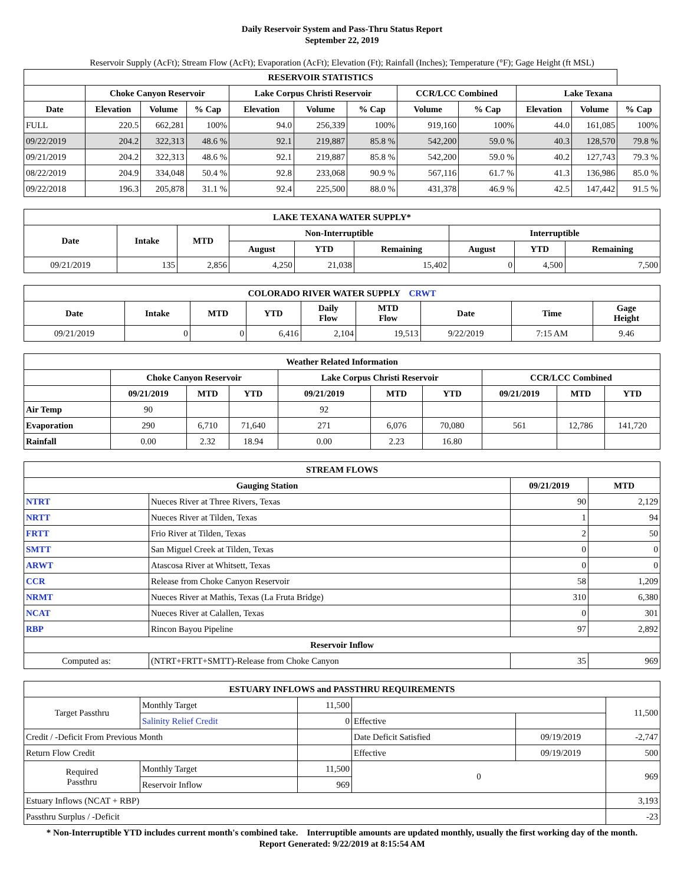Daily Reservoir System and Pass-Thru Status Report
September 22, 2019
Reservoir Supply (AcFt); Stream Flow (AcFt); Evaporation (AcFt); Elevation (Ft); Rainfall (Inches); Temperature (°F); Gage Height (ft MSL)
| RESERVOIR STATISTICS | | | | | | | | | | | |
| --- | --- | --- | --- | --- | --- | --- | --- | --- | --- | --- | --- |
| | Choke Canyon Reservoir | | | Lake Corpus Christi Reservoir | | | CCR/LCC Combined | | Lake Texana | | |
| Date | Elevation | Volume | % Cap | Elevation | Volume | % Cap | Volume | % Cap | Elevation | Volume | % Cap |
| FULL | 220.5 | 662,281 | 100% | 94.0 | 256,339 | 100% | 919,160 | 100% | 44.0 | 161,085 | 100% |
| 09/22/2019 | 204.2 | 322,313 | 48.6 % | 92.1 | 219,887 | 85.8 % | 542,200 | 59.0 % | 40.3 | 128,570 | 79.8 % |
| 09/21/2019 | 204.2 | 322,313 | 48.6 % | 92.1 | 219,887 | 85.8 % | 542,200 | 59.0 % | 40.2 | 127,743 | 79.3 % |
| 08/22/2019 | 204.9 | 334,048 | 50.4 % | 92.8 | 233,068 | 90.9 % | 567,116 | 61.7 % | 41.3 | 136,986 | 85.0 % |
| 09/22/2018 | 196.3 | 205,878 | 31.1 % | 92.4 | 225,500 | 88.0 % | 431,378 | 46.9 % | 42.5 | 147,442 | 91.5 % |
| LAKE TEXANA WATER SUPPLY* | | | | | | | | |
| --- | --- | --- | --- | --- | --- | --- | --- | --- |
| Date | Intake | MTD | Non-Interruptible | | | Interruptible | | |
| | | | August | YTD | Remaining | August | YTD | Remaining |
| 09/21/2019 | 135 | 2,856 | 4,250 | 21,038 | 15,402 | 0 | 4,500 | 7,500 |
| COLORADO RIVER WATER SUPPLY CRWT | | | | | | | | |
| --- | --- | --- | --- | --- | --- | --- | --- | --- |
| Date | Intake | MTD | YTD | Daily Flow | MTD Flow | Date | Time | Gage Height |
| 09/21/2019 | 0 | 0 | 6,416 | 2,104 | 19,513 | 9/22/2019 | 7:15 AM | 9.46 |
| Weather Related Information | | | | | | | | | |
| --- | --- | --- | --- | --- | --- | --- | --- | --- | --- |
| | Choke Canyon Reservoir | | | Lake Corpus Christi Reservoir | | | CCR/LCC Combined | | |
| | 09/21/2019 | MTD | YTD | 09/21/2019 | MTD | YTD | 09/21/2019 | MTD | YTD |
| Air Temp | 90 | | | 92 | | | | | |
| Evaporation | 290 | 6,710 | 71,640 | 271 | 6,076 | 70,080 | 561 | 12,786 | 141,720 |
| Rainfall | 0.00 | 2.32 | 18.94 | 0.00 | 2.23 | 16.80 | | | |
| STREAM FLOWS | | | |
| --- | --- | --- | --- |
| Gauging Station | | 09/21/2019 | MTD |
| NTRT | Nueces River at Three Rivers, Texas | 90 | 2,129 |
| NRTT | Nueces River at Tilden, Texas | 1 | 94 |
| FRTT | Frio River at Tilden, Texas | 2 | 50 |
| SMTT | San Miguel Creek at Tilden, Texas | 0 | 0 |
| ARWT | Atascosa River at Whitsett, Texas | 0 | 0 |
| CCR | Release from Choke Canyon Reservoir | 58 | 1,209 |
| NRMT | Nueces River at Mathis, Texas (La Fruta Bridge) | 310 | 6,380 |
| NCAT | Nueces River at Calallen, Texas | 0 | 301 |
| RBP | Rincon Bayou Pipeline | 97 | 2,892 |
| Reservoir Inflow | | | |
| Computed as: | (NTRT+FRTT+SMTT)-Release from Choke Canyon | 35 | 969 |
| ESTUARY INFLOWS and PASSTHRU REQUIREMENTS | | | | | |
| --- | --- | --- | --- | --- | --- |
| Target Passthru | Monthly Target | 11,500 | | | 11,500 |
| | Salinity Relief Credit | 0 | Effective | | |
| Credit / -Deficit From Previous Month | | | Date Deficit Satisfied | 09/19/2019 | -2,747 |
| Return Flow Credit | | | Effective | 09/19/2019 | 500 |
| Required Passthru | Monthly Target | 11,500 | 0 | | 969 |
| | Reservoir Inflow | 969 | | | |
| Estuary Inflows (NCAT + RBP) | | | | | 3,193 |
| Passthru Surplus / -Deficit | | | | | -23 |
* Non-Interruptible YTD includes current month's combined take. Interruptible amounts are updated monthly, usually the first working day of the month.
Report Generated: 9/22/2019 at 8:15:54 AM